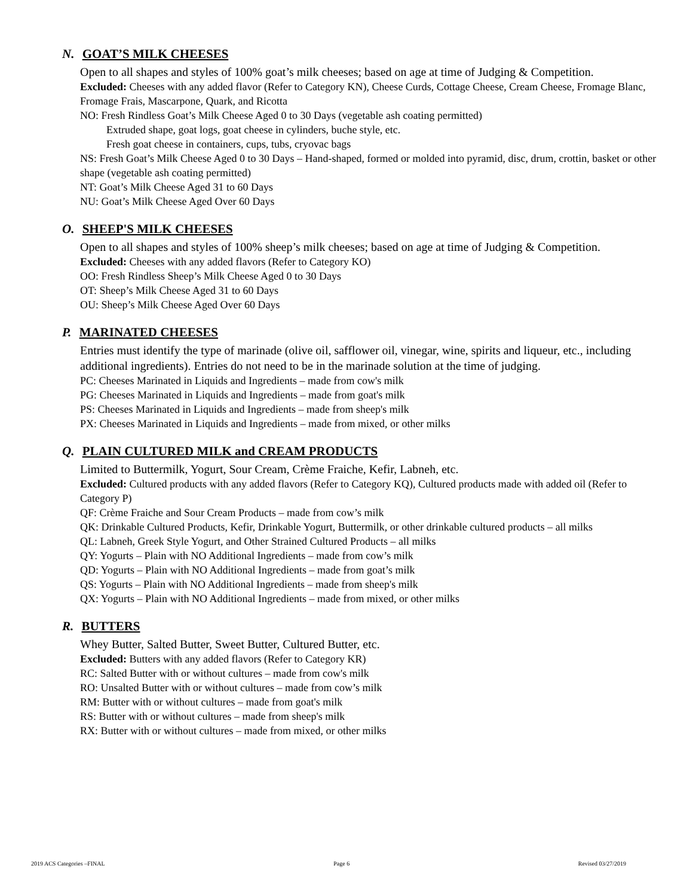N. GOAT’S MILK CHEESES
Open to all shapes and styles of 100% goat’s milk cheeses; based on age at time of Judging & Competition.
Excluded: Cheeses with any added flavor (Refer to Category KN), Cheese Curds, Cottage Cheese, Cream Cheese, Fromage Blanc, Fromage Frais, Mascarpone, Quark, and Ricotta
NO: Fresh Rindless Goat’s Milk Cheese Aged 0 to 30 Days (vegetable ash coating permitted)
Extruded shape, goat logs, goat cheese in cylinders, buche style, etc.
Fresh goat cheese in containers, cups, tubs, cryovac bags
NS: Fresh Goat’s Milk Cheese Aged 0 to 30 Days – Hand-shaped, formed or molded into pyramid, disc, drum, crottin, basket or other shape (vegetable ash coating permitted)
NT: Goat’s Milk Cheese Aged 31 to 60 Days
NU: Goat’s Milk Cheese Aged Over 60 Days
O. SHEEP'S MILK CHEESES
Open to all shapes and styles of 100% sheep’s milk cheeses; based on age at time of Judging & Competition.
Excluded: Cheeses with any added flavors (Refer to Category KO)
OO: Fresh Rindless Sheep’s Milk Cheese Aged 0 to 30 Days
OT: Sheep’s Milk Cheese Aged 31 to 60 Days
OU: Sheep’s Milk Cheese Aged Over 60 Days
P. MARINATED CHEESES
Entries must identify the type of marinade (olive oil, safflower oil, vinegar, wine, spirits and liqueur, etc., including additional ingredients). Entries do not need to be in the marinade solution at the time of judging.
PC: Cheeses Marinated in Liquids and Ingredients – made from cow's milk
PG: Cheeses Marinated in Liquids and Ingredients – made from goat's milk
PS: Cheeses Marinated in Liquids and Ingredients – made from sheep's milk
PX: Cheeses Marinated in Liquids and Ingredients – made from mixed, or other milks
Q. PLAIN CULTURED MILK and CREAM PRODUCTS
Limited to Buttermilk, Yogurt, Sour Cream, Crème Fraiche, Kefir, Labneh, etc.
Excluded: Cultured products with any added flavors (Refer to Category KQ), Cultured products made with added oil (Refer to Category P)
QF: Crème Fraiche and Sour Cream Products – made from cow’s milk
QK: Drinkable Cultured Products, Kefir, Drinkable Yogurt, Buttermilk, or other drinkable cultured products – all milks
QL: Labneh, Greek Style Yogurt, and Other Strained Cultured Products – all milks
QY: Yogurts – Plain with NO Additional Ingredients – made from cow’s milk
QD: Yogurts – Plain with NO Additional Ingredients – made from goat’s milk
QS: Yogurts – Plain with NO Additional Ingredients – made from sheep's milk
QX: Yogurts – Plain with NO Additional Ingredients – made from mixed, or other milks
R. BUTTERS
Whey Butter, Salted Butter, Sweet Butter, Cultured Butter, etc.
Excluded: Butters with any added flavors (Refer to Category KR)
RC: Salted Butter with or without cultures – made from cow's milk
RO: Unsalted Butter with or without cultures – made from cow’s milk
RM: Butter with or without cultures – made from goat's milk
RS: Butter with or without cultures – made from sheep's milk
RX: Butter with or without cultures – made from mixed, or other milks
2019 ACS Categories –FINAL Page 6 Revised 03/27/2019